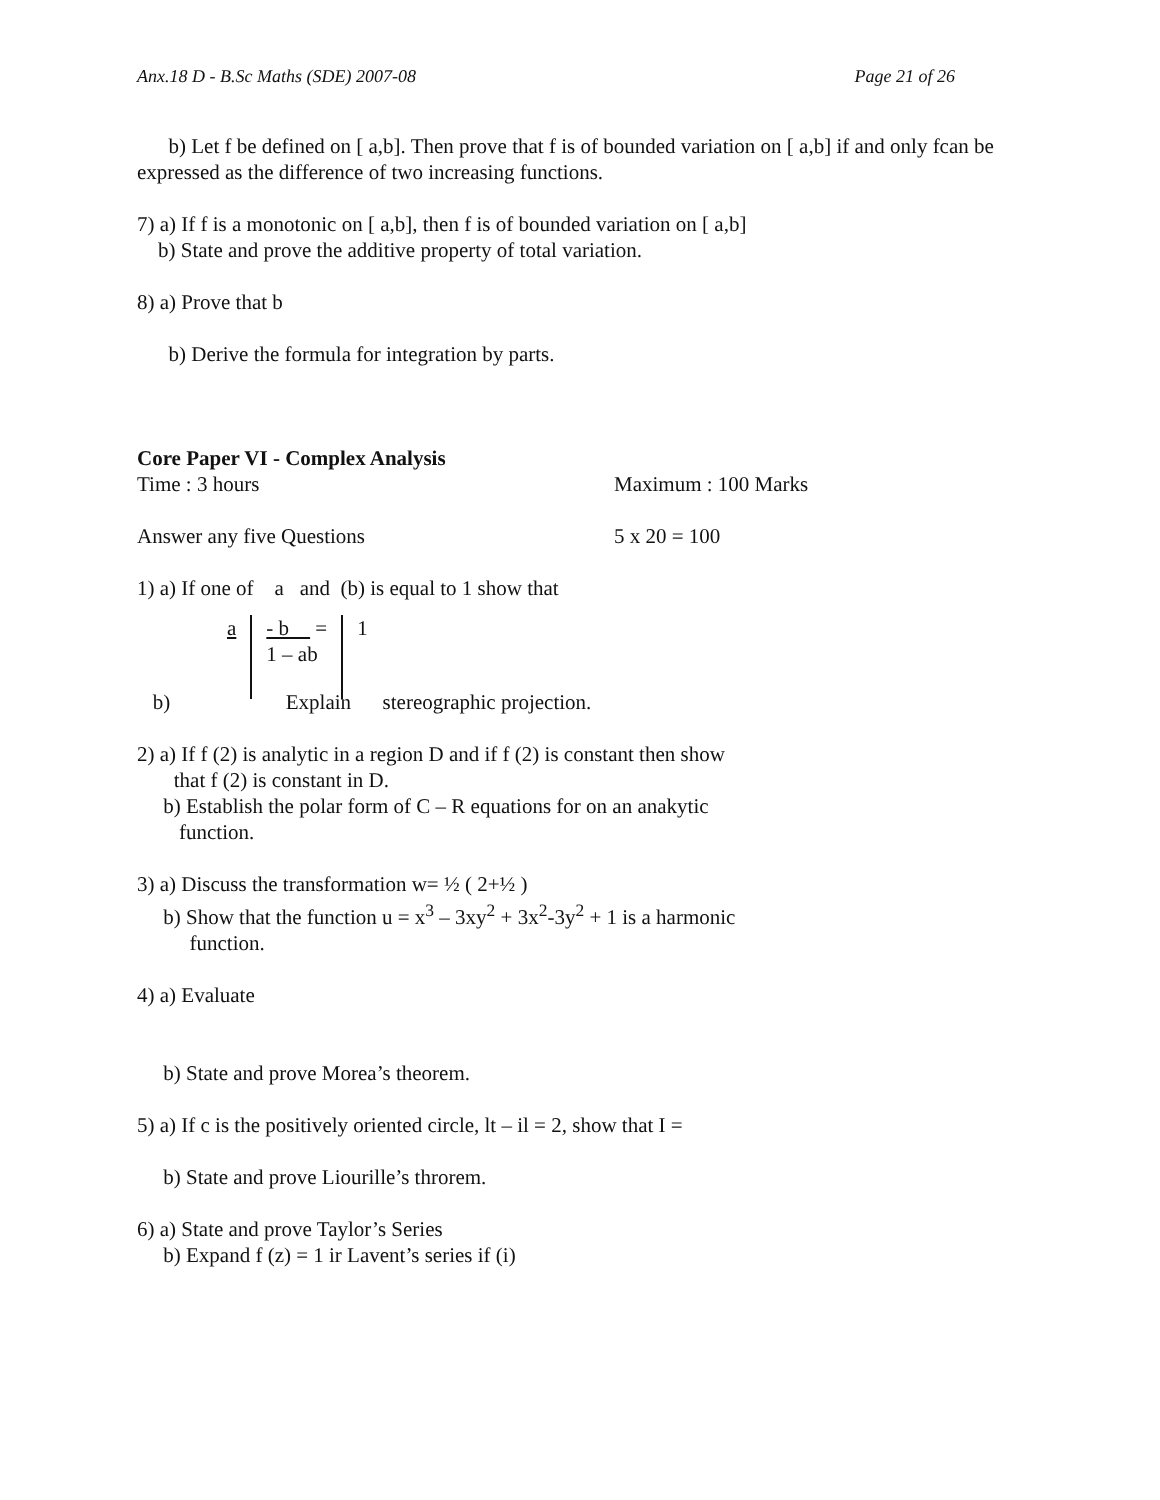Anx.18 D - B.Sc Maths (SDE) 2007-08 Page 21 of 26
b) Let f be defined on [ a,b]. Then prove that f is of bounded variation on [ a,b] if and only fcan be expressed as the difference of two increasing functions.
7) a) If f is a monotonic on [ a,b], then f is of bounded variation on [ a,b]
b) State and prove the additive property of total variation.
8) a) Prove that b
b) Derive the formula for integration by parts.
Core Paper VI - Complex Analysis
Time : 3 hours Maximum : 100 Marks
Answer any five Questions 5 x 20 = 100
1) a) If one of a and (b) is equal to 1 show that
a - b =
1 – ab
1
b) Explain stereographic projection.
2) a) If f (2) is analytic in a region D and if f (2) is constant then show
that f (2) is constant in D.
b) Establish the polar form of C – R equations for on an anakytic
function.
3) a) Discuss the transformation w= ½ ( 2+½ )
b) Show that the function u = x<sup>3</sup> – 3xy<sup>2</sup> + 3x<sup>2</sup>-3y<sup>2</sup> + 1 is a harmonic
function.
4) a) Evaluate
b) State and prove Morea’s theorem.
5) a) If c is the positively oriented circle, lt – il = 2, show that I =
b) State and prove Liourille’s throrem.
6) a) State and prove Taylor’s Series
b) Expand f (z) = 1 ir Lavent’s series if (i)